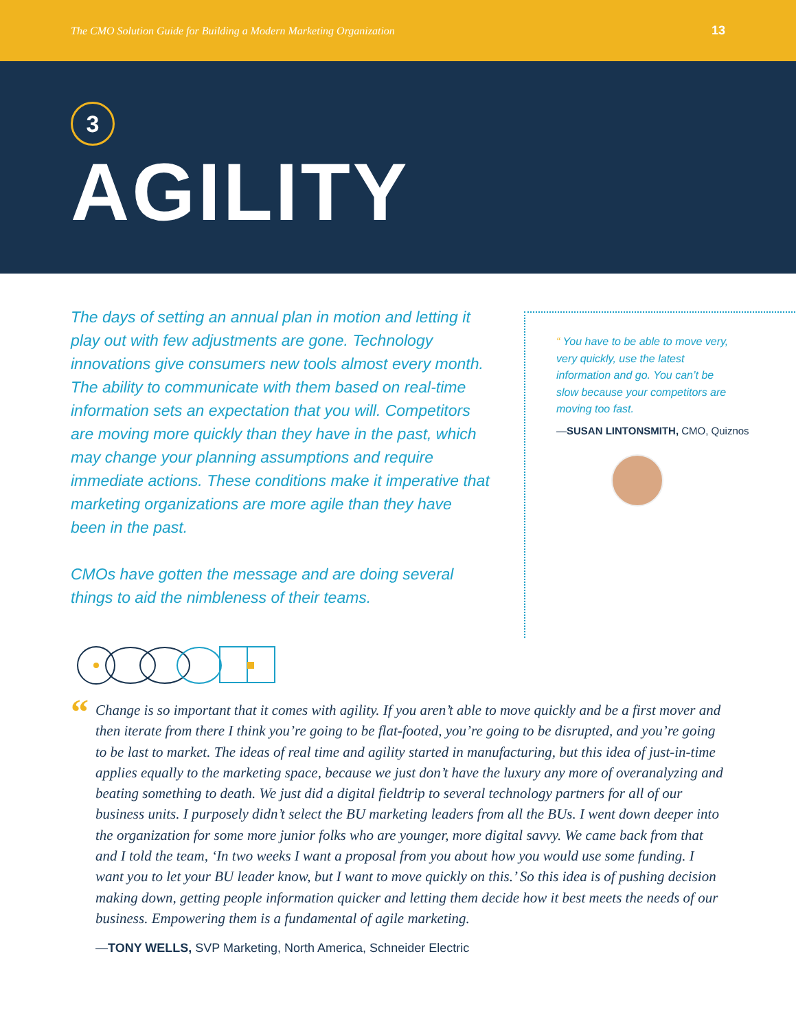The CMO Solution Guide for Building a Modern Marketing Organization 13
3
AGILITY
The days of setting an annual plan in motion and letting it play out with few adjustments are gone. Technology innovations give consumers new tools almost every month. The ability to communicate with them based on real-time information sets an expectation that you will. Competitors are moving more quickly than they have in the past, which may change your planning assumptions and require immediate actions. These conditions make it imperative that marketing organizations are more agile than they have been in the past.
CMOs have gotten the message and are doing several things to aid the nimbleness of their teams.
“ You have to be able to move very, very quickly, use the latest information and go. You can’t be slow because your competitors are moving too fast.
—SUSAN LINTONSMITH, CMO, Quiznos
“
Change is so important that it comes with agility. If you aren’t able to move quickly and be a first mover and then iterate from there I think you’re going to be flat-footed, you’re going to be disrupted, and you’re going to be last to market. The ideas of real time and agility started in manufacturing, but this idea of just-in-time applies equally to the marketing space, because we just don’t have the luxury any more of overanalyzing and beating something to death. We just did a digital fieldtrip to several technology partners for all of our business units. I purposely didn’t select the BU marketing leaders from all the BUs. I went down deeper into the organization for some more junior folks who are younger, more digital savvy. We came back from that and I told the team, ‘In two weeks I want a proposal from you about how you would use some funding. I want you to let your BU leader know, but I want to move quickly on this.’ So this idea is of pushing decision making down, getting people information quicker and letting them decide how it best meets the needs of our business. Empowering them is a fundamental of agile marketing.
—TONY WELLS, SVP Marketing, North America, Schneider Electric